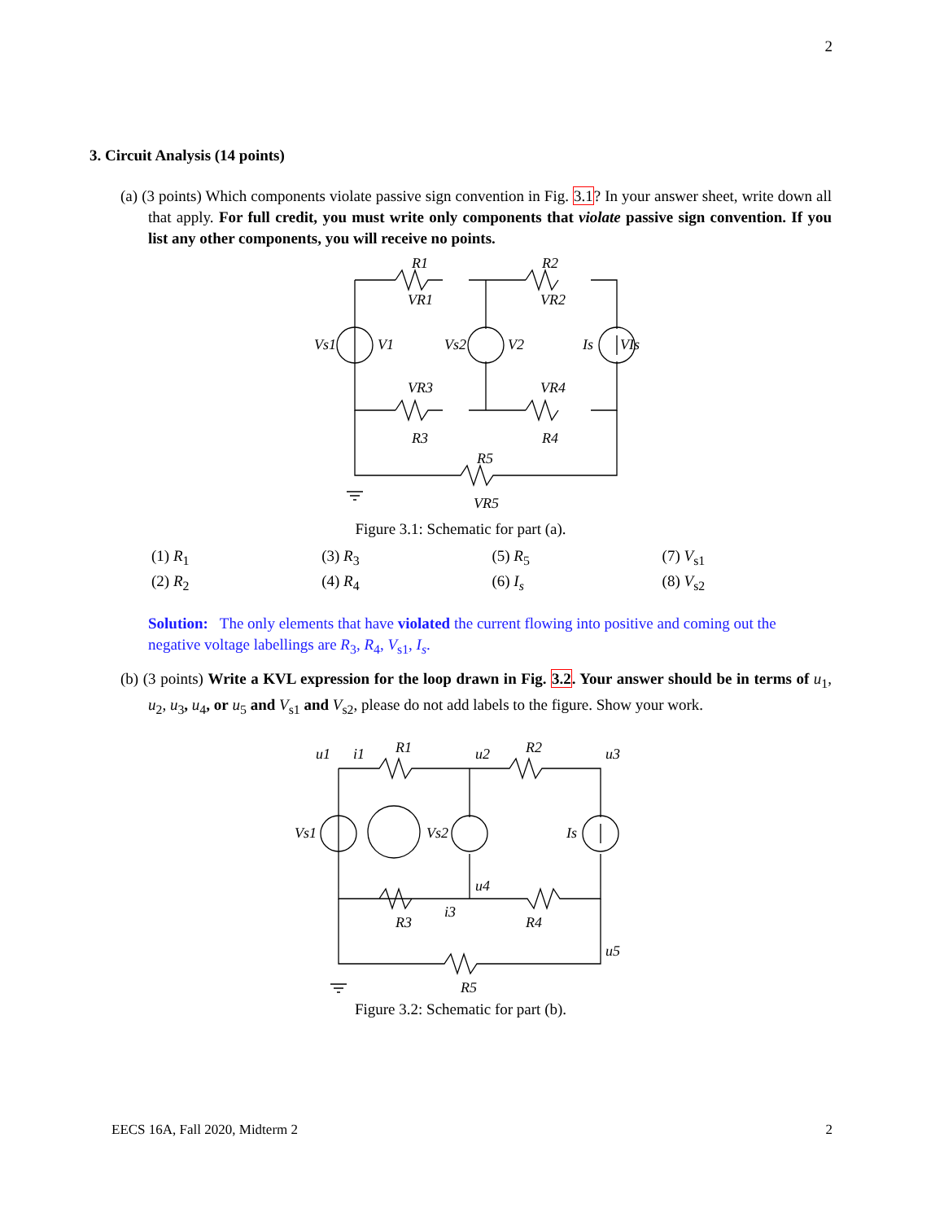2
3. Circuit Analysis (14 points)
(a) (3 points) Which components violate passive sign convention in Fig. 3.1? In your answer sheet, write down all that apply. For full credit, you must write only components that violate passive sign convention. If you list any other components, you will receive no points.
R1
R2
Vs1
V1
Vs2
V2
Is
VIs
VR1
VR2
VR3
VR4
R3
R4
R5
VR5
Figure 3.1: Schematic for part (a).
| (1) R<sub>1</sub> | (3) R<sub>3</sub> | (5) R<sub>5</sub> | (7) V<sub>s1</sub> |
| (2) R<sub>2</sub> | (4) R<sub>4</sub> | (6) I<sub>s</sub> | (8) V<sub>s2</sub> |
Solution: The only elements that have violated the current flowing into positive and coming out the negative voltage labellings are R<sub>3</sub>, R<sub>4</sub>, V<sub>s1</sub>, I<sub>s</sub>.
(b) (3 points) Write a KVL expression for the loop drawn in Fig. 3.2. Your answer should be in terms of u<sub>1</sub>, u<sub>2</sub>, u<sub>3</sub>, u<sub>4</sub>, or u<sub>5</sub> and V<sub>s1</sub> and V<sub>s2</sub>, please do not add labels to the figure. Show your work.
u1
i1
R1
u2
R2
u3
Vs1
Vs2
Is
u4
i3
R3
R4
u5
R5
Figure 3.2: Schematic for part (b).
EECS 16A, Fall 2020, Midterm 2 2